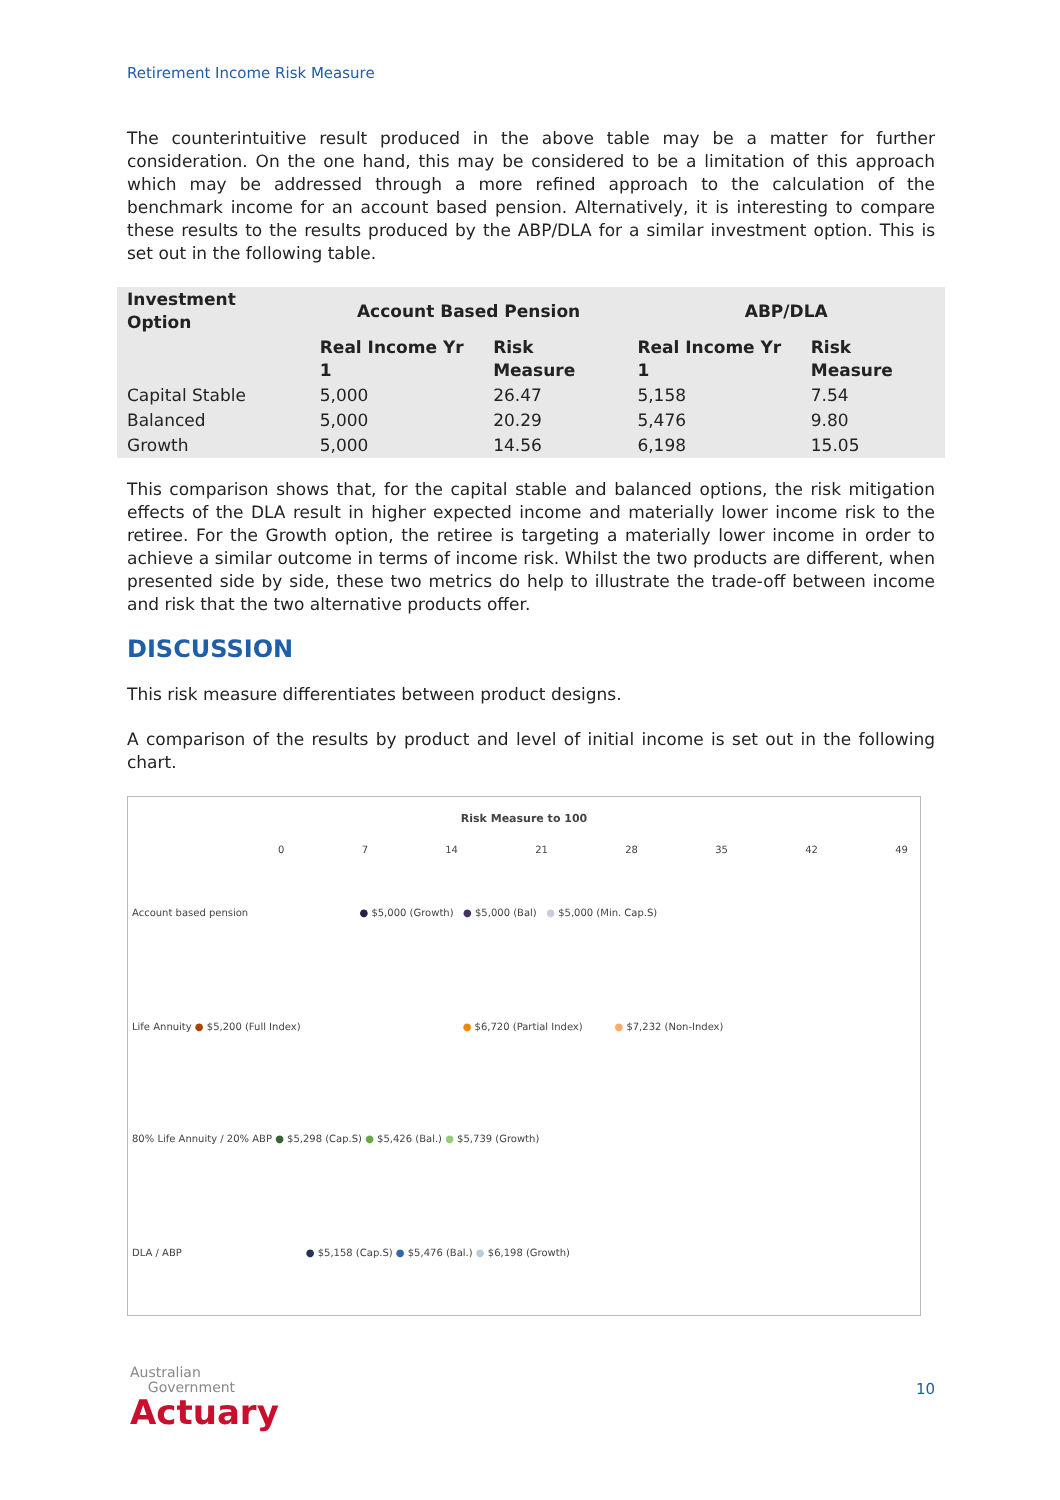Retirement Income Risk Measure
The counterintuitive result produced in the above table may be a matter for further consideration. On the one hand, this may be considered to be a limitation of this approach which may be addressed through a more refined approach to the calculation of the benchmark income for an account based pension. Alternatively, it is interesting to compare these results to the results produced by the ABP/DLA for a similar investment option. This is set out in the following table.
| Investment Option | Account Based Pension | | ABP/DLA | |
| --- | --- | --- | --- | --- |
| | Real Income Yr 1 | Risk Measure | Real Income Yr 1 | Risk Measure |
| Capital Stable | 5,000 | 26.47 | 5,158 | 7.54 |
| Balanced | 5,000 | 20.29 | 5,476 | 9.80 |
| Growth | 5,000 | 14.56 | 6,198 | 15.05 |
This comparison shows that, for the capital stable and balanced options, the risk mitigation effects of the DLA result in higher expected income and materially lower income risk to the retiree. For the Growth option, the retiree is targeting a materially lower income in order to achieve a similar outcome in terms of income risk. Whilst the two products are different, when presented side by side, these two metrics do help to illustrate the trade-off between income and risk that the two alternative products offer.
DISCUSSION
This risk measure differentiates between product designs.
A comparison of the results by product and level of initial income is set out in the following chart.
Risk Measure to 100
0 7 14 21 28 35 42 49
Account based pension ● $5,000 (Growth) ● $5,000 (Bal) ● $5,000 (Min. Cap.S)
Life Annuity ● $5,200 (Full Index) ● $6,720 (Partial Index) ● $7,232 (Non-Index)
80% Life Annuity / 20% ABP ● $5,298 (Cap.S) ● $5,426 (Bal.) ● $5,739 (Growth)
DLA / ABP ● $5,158 (Cap.S) ● $5,476 (Bal.) ● $6,198 (Growth)
Australian
Government
Actuary
10